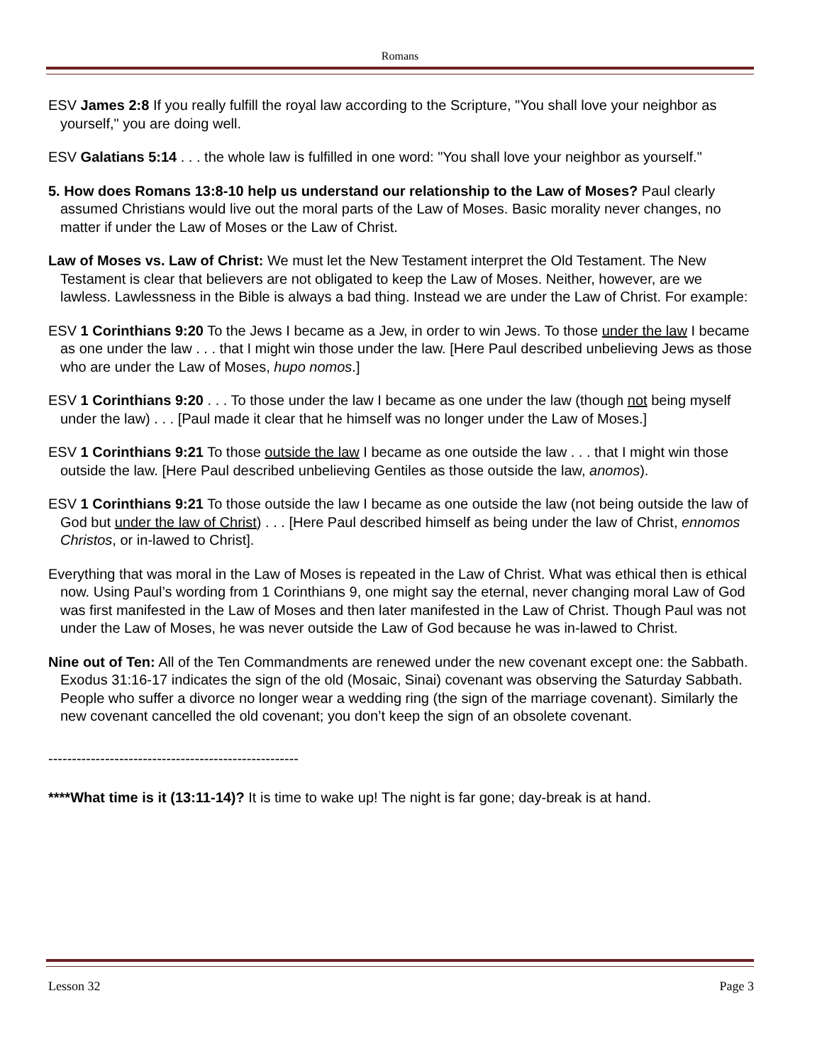Romans
ESV James 2:8 If you really fulfill the royal law according to the Scripture, "You shall love your neighbor as yourself," you are doing well.
ESV Galatians 5:14 . . . the whole law is fulfilled in one word: "You shall love your neighbor as yourself."
5. How does Romans 13:8-10 help us understand our relationship to the Law of Moses? Paul clearly assumed Christians would live out the moral parts of the Law of Moses. Basic morality never changes, no matter if under the Law of Moses or the Law of Christ.
Law of Moses vs. Law of Christ: We must let the New Testament interpret the Old Testament. The New Testament is clear that believers are not obligated to keep the Law of Moses. Neither, however, are we lawless. Lawlessness in the Bible is always a bad thing. Instead we are under the Law of Christ. For example:
ESV 1 Corinthians 9:20 To the Jews I became as a Jew, in order to win Jews. To those under the law I became as one under the law . . . that I might win those under the law. [Here Paul described unbelieving Jews as those who are under the Law of Moses, hupo nomos.]
ESV 1 Corinthians 9:20 . . . To those under the law I became as one under the law (though not being myself under the law) . . . [Paul made it clear that he himself was no longer under the Law of Moses.]
ESV 1 Corinthians 9:21 To those outside the law I became as one outside the law . . . that I might win those outside the law. [Here Paul described unbelieving Gentiles as those outside the law, anomos).
ESV 1 Corinthians 9:21 To those outside the law I became as one outside the law (not being outside the law of God but under the law of Christ) . . . [Here Paul described himself as being under the law of Christ, ennomos Christos, or in-lawed to Christ].
Everything that was moral in the Law of Moses is repeated in the Law of Christ. What was ethical then is ethical now. Using Paul’s wording from 1 Corinthians 9, one might say the eternal, never changing moral Law of God was first manifested in the Law of Moses and then later manifested in the Law of Christ. Though Paul was not under the Law of Moses, he was never outside the Law of God because he was in-lawed to Christ.
Nine out of Ten: All of the Ten Commandments are renewed under the new covenant except one: the Sabbath. Exodus 31:16-17 indicates the sign of the old (Mosaic, Sinai) covenant was observing the Saturday Sabbath. People who suffer a divorce no longer wear a wedding ring (the sign of the marriage covenant). Similarly the new covenant cancelled the old covenant; you don’t keep the sign of an obsolete covenant.
-----------------------------------------------------
****What time is it (13:11-14)? It is time to wake up! The night is far gone; day-break is at hand.
Lesson 32 Page 3